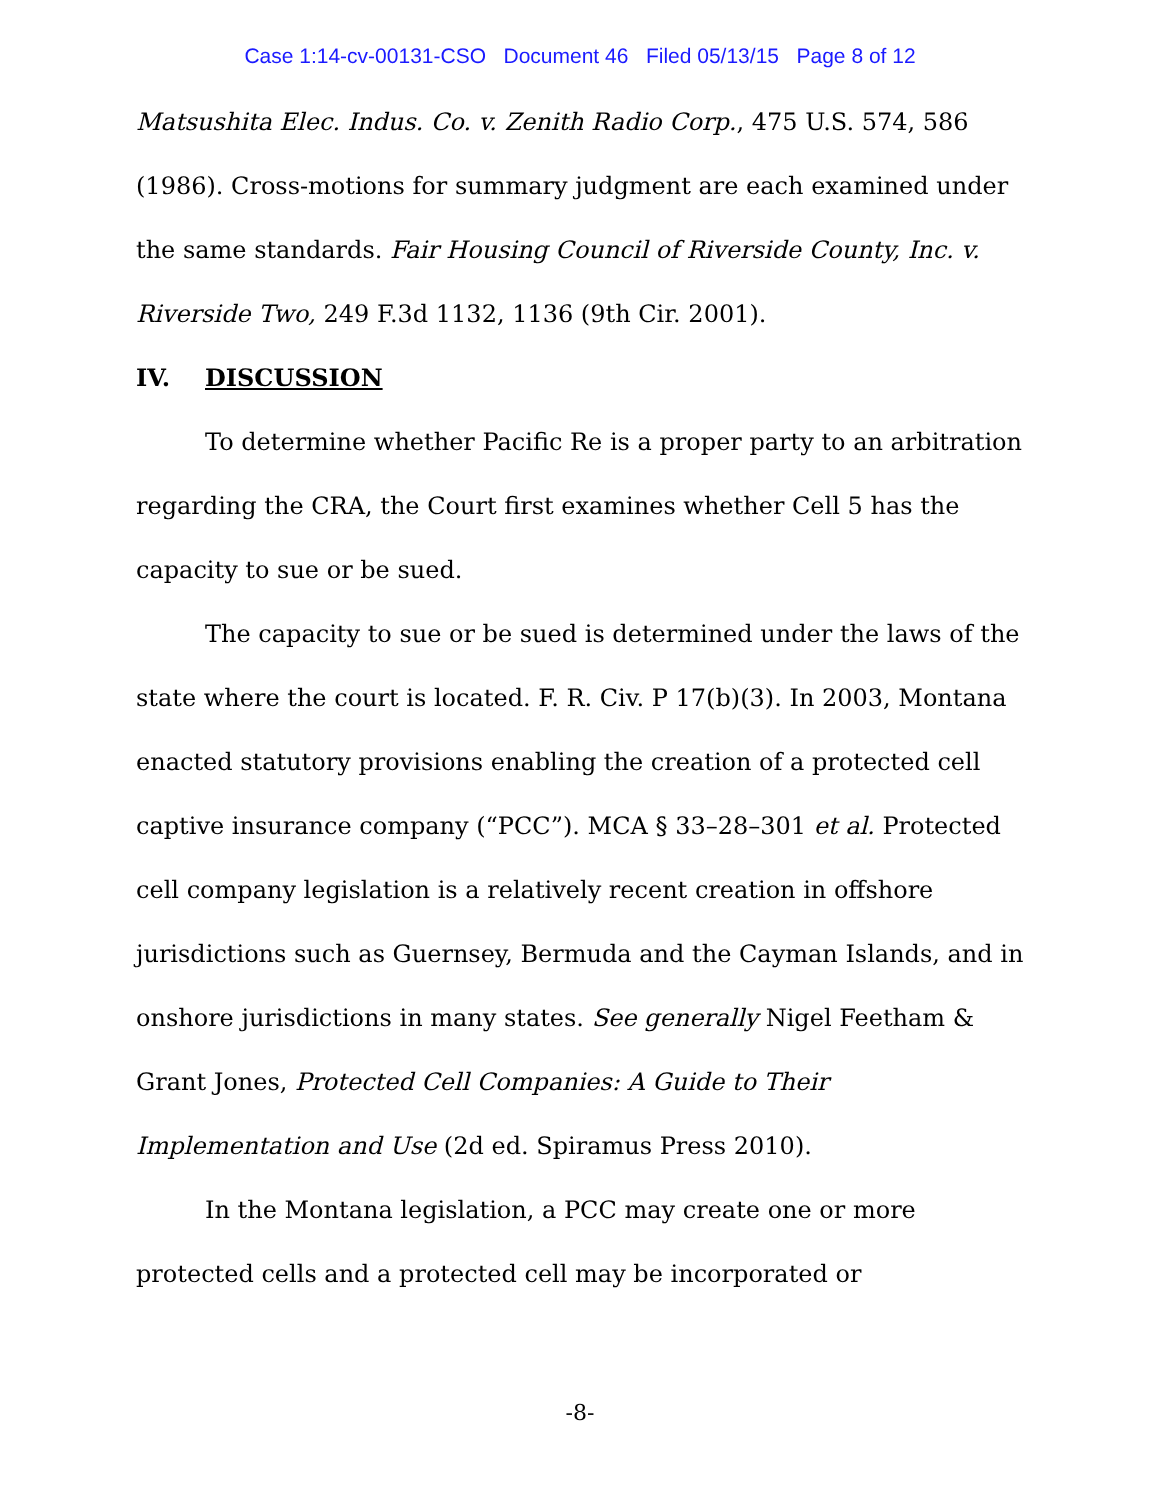Case 1:14-cv-00131-CSO Document 46 Filed 05/13/15 Page 8 of 12
Matsushita Elec. Indus. Co. v. Zenith Radio Corp., 475 U.S. 574, 586 (1986). Cross-motions for summary judgment are each examined under the same standards. Fair Housing Council of Riverside County, Inc. v. Riverside Two, 249 F.3d 1132, 1136 (9th Cir. 2001).
IV. DISCUSSION
To determine whether Pacific Re is a proper party to an arbitration regarding the CRA, the Court first examines whether Cell 5 has the capacity to sue or be sued.
The capacity to sue or be sued is determined under the laws of the state where the court is located. F. R. Civ. P 17(b)(3). In 2003, Montana enacted statutory provisions enabling the creation of a protected cell captive insurance company (“PCC”). MCA § 33–28–301 et al. Protected cell company legislation is a relatively recent creation in offshore jurisdictions such as Guernsey, Bermuda and the Cayman Islands, and in onshore jurisdictions in many states. See generally Nigel Feetham & Grant Jones, Protected Cell Companies: A Guide to Their Implementation and Use (2d ed. Spiramus Press 2010).
In the Montana legislation, a PCC may create one or more protected cells and a protected cell may be incorporated or
-8-